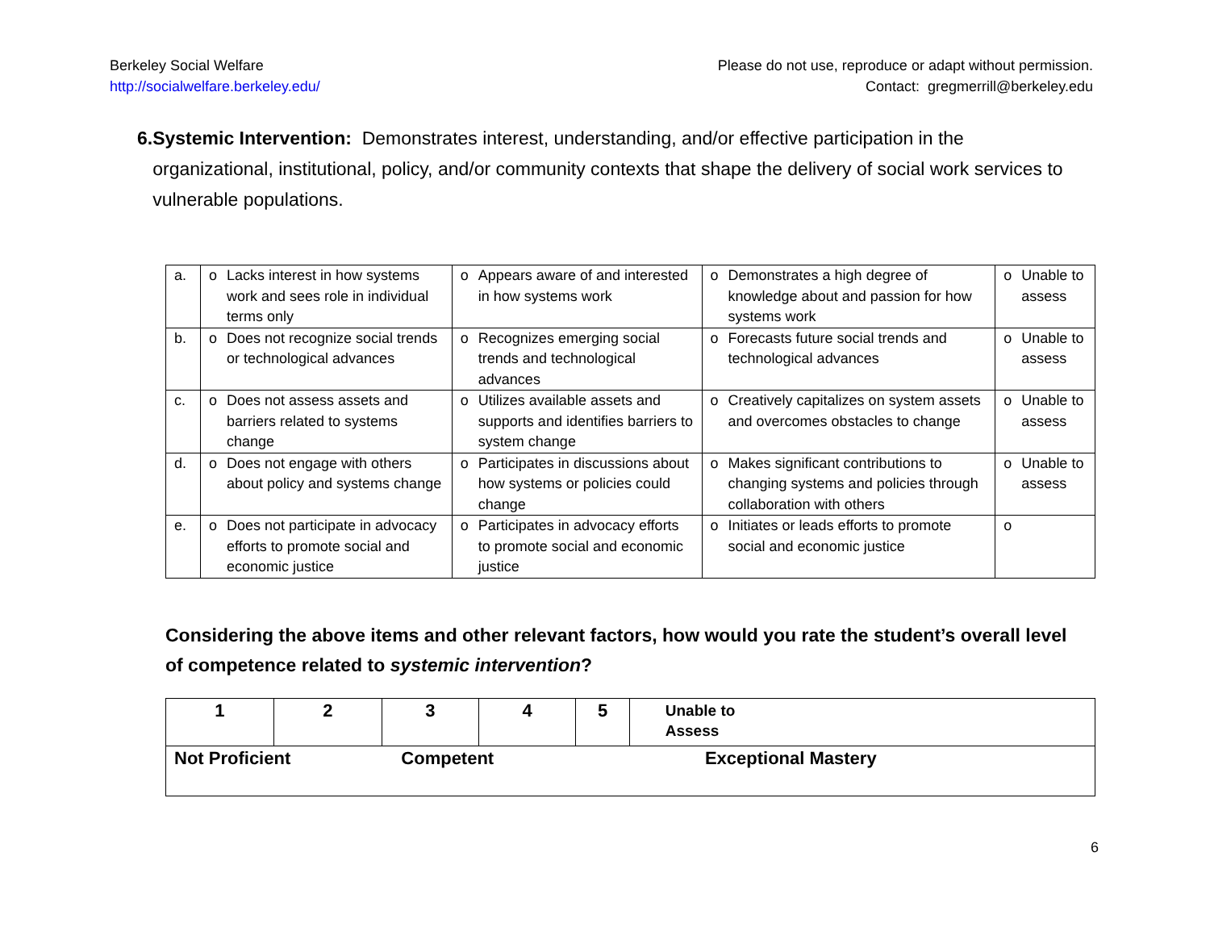Berkeley Social Welfare
http://socialwelfare.berkeley.edu/
Please do not use, reproduce or adapt without permission.
Contact: gregmerrill@berkeley.edu
6. Systemic Intervention: Demonstrates interest, understanding, and/or effective participation in the organizational, institutional, policy, and/or community contexts that shape the delivery of social work services to vulnerable populations.
| a. | o | Lacks interest in how systems work and sees role in individual terms only | o | Appears aware of and interested in how systems work | o | Demonstrates a high degree of knowledge about and passion for how systems work | o | Unable to assess |
| b. | o | Does not recognize social trends or technological advances | o | Recognizes emerging social trends and technological advances | o | Forecasts future social trends and technological advances | o | Unable to assess |
| c. | o | Does not assess assets and barriers related to systems change | o | Utilizes available assets and supports and identifies barriers to system change | o | Creatively capitalizes on system assets and overcomes obstacles to change | o | Unable to assess |
| d. | o | Does not engage with others about policy and systems change | o | Participates in discussions about how systems or policies could change | o | Makes significant contributions to changing systems and policies through collaboration with others | o | Unable to assess |
| e. | o | Does not participate in advocacy efforts to promote social and economic justice | o | Participates in advocacy efforts to promote social and economic justice | o | Initiates or leads efforts to promote social and economic justice | o | |
Considering the above items and other relevant factors, how would you rate the student’s overall level of competence related to systemic intervention?
| 1 | 2 | 3 | 4 | 5 | Unable to Assess |
| Not Proficient | | Competent | | Exceptional Mastery | |
6